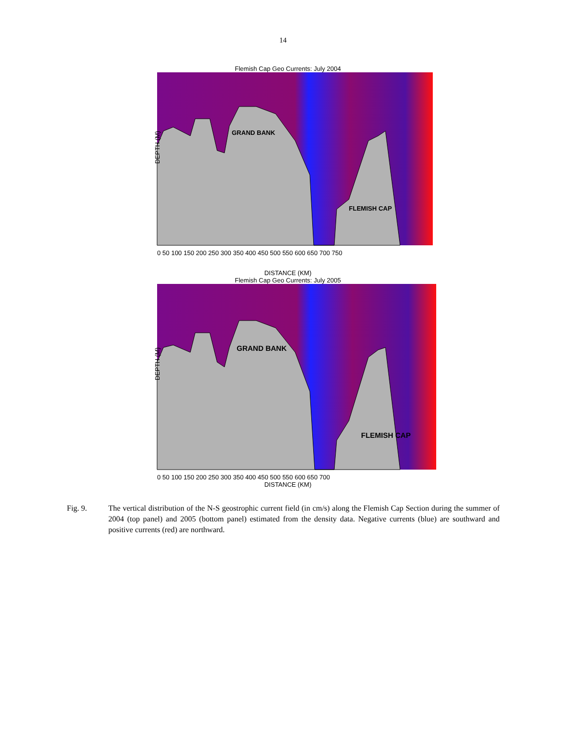14
Flemish Cap Geo Currents: July 2004
GRAND BANK
FLEMISH CAP
DEPTH (M)
0 50 100 150 200 250 300 350 400 450 500 550 600 650 700 750
DISTANCE (KM)
Flemish Cap Geo Currents: July 2005
GRAND BANK
FLEMISH CAP
DEPTH (M)
0 50 100 150 200 250 300 350 400 450 500 550 600 650 700
DISTANCE (KM)
Fig. 9. The vertical distribution of the N-S geostrophic current field (in cm/s) along the Flemish Cap Section during the summer of 2004 (top panel) and 2005 (bottom panel) estimated from the density data. Negative currents (blue) are southward and positive currents (red) are northward.